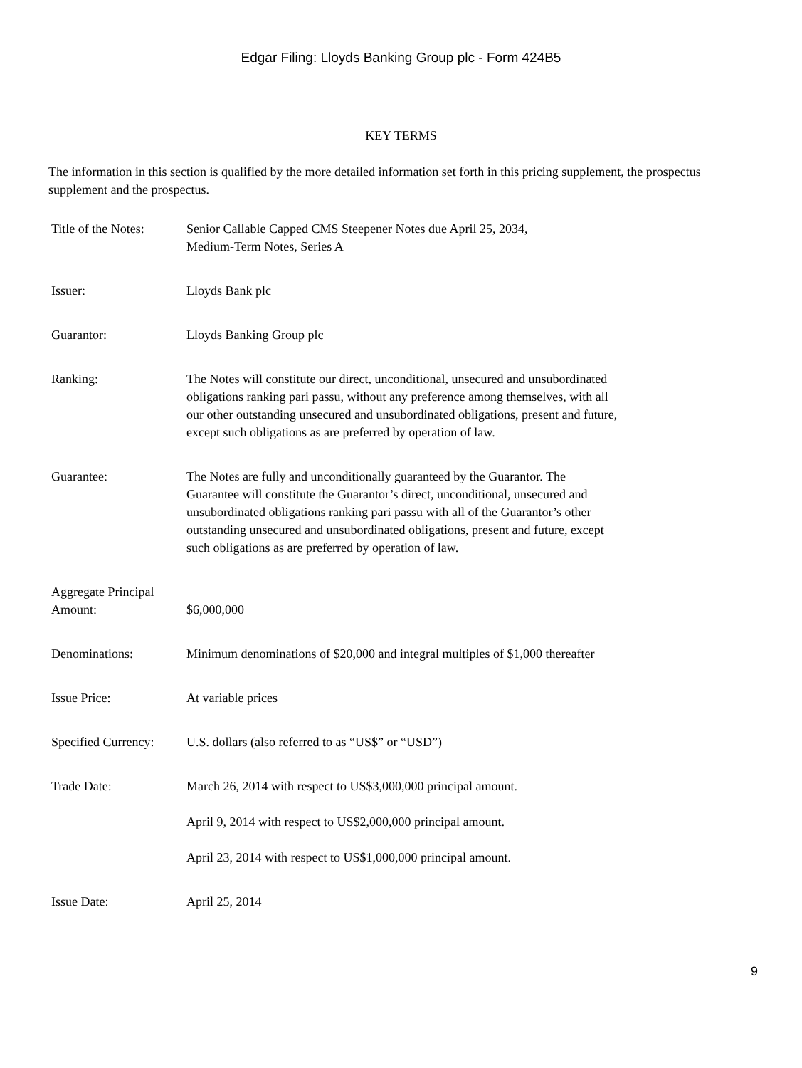Edgar Filing: Lloyds Banking Group plc - Form 424B5
KEY TERMS
The information in this section is qualified by the more detailed information set forth in this pricing supplement, the prospectus supplement and the prospectus.
| Title of the Notes: | Senior Callable Capped CMS Steepener Notes due April 25, 2034, Medium-Term Notes, Series A |
| Issuer: | Lloyds Bank plc |
| Guarantor: | Lloyds Banking Group plc |
| Ranking: | The Notes will constitute our direct, unconditional, unsecured and unsubordinated obligations ranking pari passu, without any preference among themselves, with all our other outstanding unsecured and unsubordinated obligations, present and future, except such obligations as are preferred by operation of law. |
| Guarantee: | The Notes are fully and unconditionally guaranteed by the Guarantor. The Guarantee will constitute the Guarantor’s direct, unconditional, unsecured and unsubordinated obligations ranking pari passu with all of the Guarantor’s other outstanding unsecured and unsubordinated obligations, present and future, except such obligations as are preferred by operation of law. |
| Aggregate Principal Amount: | $6,000,000 |
| Denominations: | Minimum denominations of $20,000 and integral multiples of $1,000 thereafter |
| Issue Price: | At variable prices |
| Specified Currency: | U.S. dollars (also referred to as “US$” or “USD”) |
| Trade Date: | March 26, 2014 with respect to US$3,000,000 principal amount. April 9, 2014 with respect to US$2,000,000 principal amount. April 23, 2014 with respect to US$1,000,000 principal amount. |
| Issue Date: | April 25, 2014 |
9